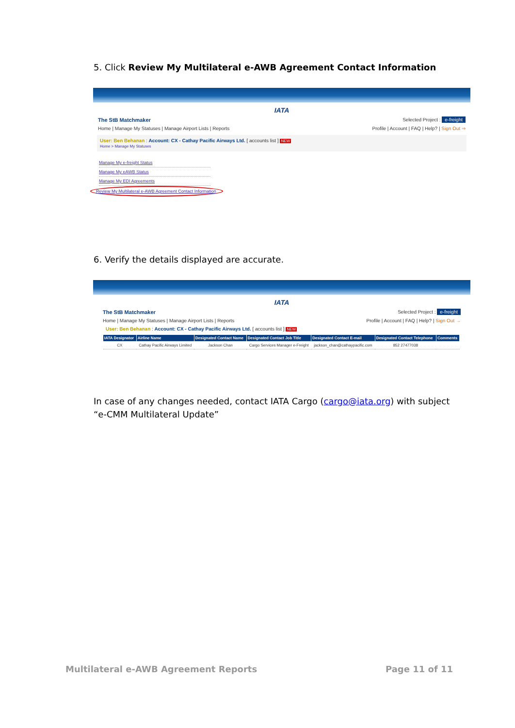5. Click Review My Multilateral e-AWB Agreement Contact Information
IATA
The StB Matchmaker Selected Project : e-freight
Home | Manage My Statuses | Manage Airport Lists | Reports Profile | Account | FAQ | Help? | Sign Out ⇒
User: Ben Behanan : Account: CX - Cathay Pacific Airways Ltd. [ accounts list ] NEW
Home > Manage My Statuses
Manage My e-freight Status
Manage My eAWB Status
Manage My EDI Agreements
Review My Multilateral e-AWB Agreement Contact Information
6. Verify the details displayed are accurate.
IATA
The StB Matchmaker Selected Project : e-freight
Home | Manage My Statuses | Manage Airport Lists | Reports Profile | Account | FAQ | Help? | Sign Out →
User: Ben Behanan : Account: CX - Cathay Pacific Airways Ltd. [ accounts list ] NEW
| IATA Designator | Airline Name | Designated Contact Name | Designated Contact Job Title | Designated Contact E-mail | Designated Contact Telephone | Comments |
| --- | --- | --- | --- | --- | --- | --- |
| CX | Cathay Pacific Airways Limited | Jackson Chan | Cargo Services Manager e-Freight | jackson_chan@cathaypacific.com | 852 27477038 | |
In case of any changes needed, contact IATA Cargo (cargo@iata.org) with subject “e-CMM Multilateral Update”
Multilateral e-AWB Agreement Reports
Page 11 of 11